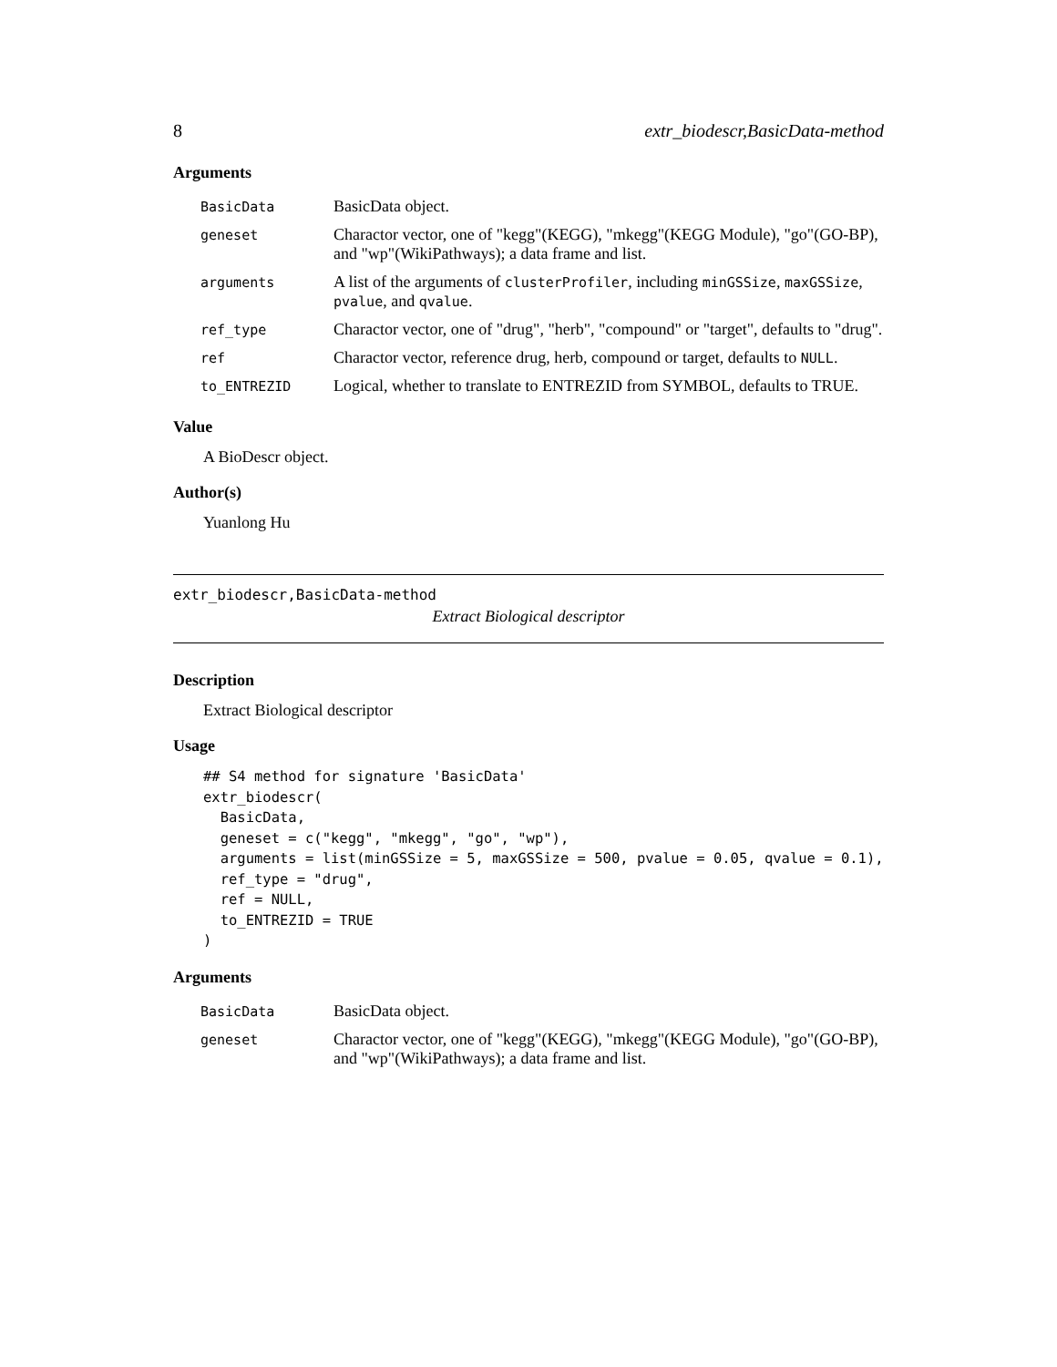8 extr_biodescr,BasicData-method
Arguments
| BasicData | BasicData object. |
| geneset | Charactor vector, one of "kegg"(KEGG), "mkegg"(KEGG Module), "go"(GO-BP), and "wp"(WikiPathways); a data frame and list. |
| arguments | A list of the arguments of clusterProfiler , including minGSSize , maxGSSize , pvalue , and qvalue . |
| ref_type | Charactor vector, one of "drug", "herb", "compound" or "target", defaults to "drug". |
| ref | Charactor vector, reference drug, herb, compound or target, defaults to NULL . |
| to_ENTREZID | Logical, whether to translate to ENTREZID from SYMBOL, defaults to TRUE. |
Value
A BioDescr object.
Author(s)
Yuanlong Hu
extr_biodescr,BasicData-method
Extract Biological descriptor
Description
Extract Biological descriptor
Usage
## S4 method for signature 'BasicData'
extr_biodescr(
  BasicData,
  geneset = c("kegg", "mkegg", "go", "wp"),
  arguments = list(minGSSize = 5, maxGSSize = 500, pvalue = 0.05, qvalue = 0.1),
  ref_type = "drug",
  ref = NULL,
  to_ENTREZID = TRUE
)
Arguments
| BasicData | BasicData object. |
| geneset | Charactor vector, one of "kegg"(KEGG), "mkegg"(KEGG Module), "go"(GO-BP), and "wp"(WikiPathways); a data frame and list. |